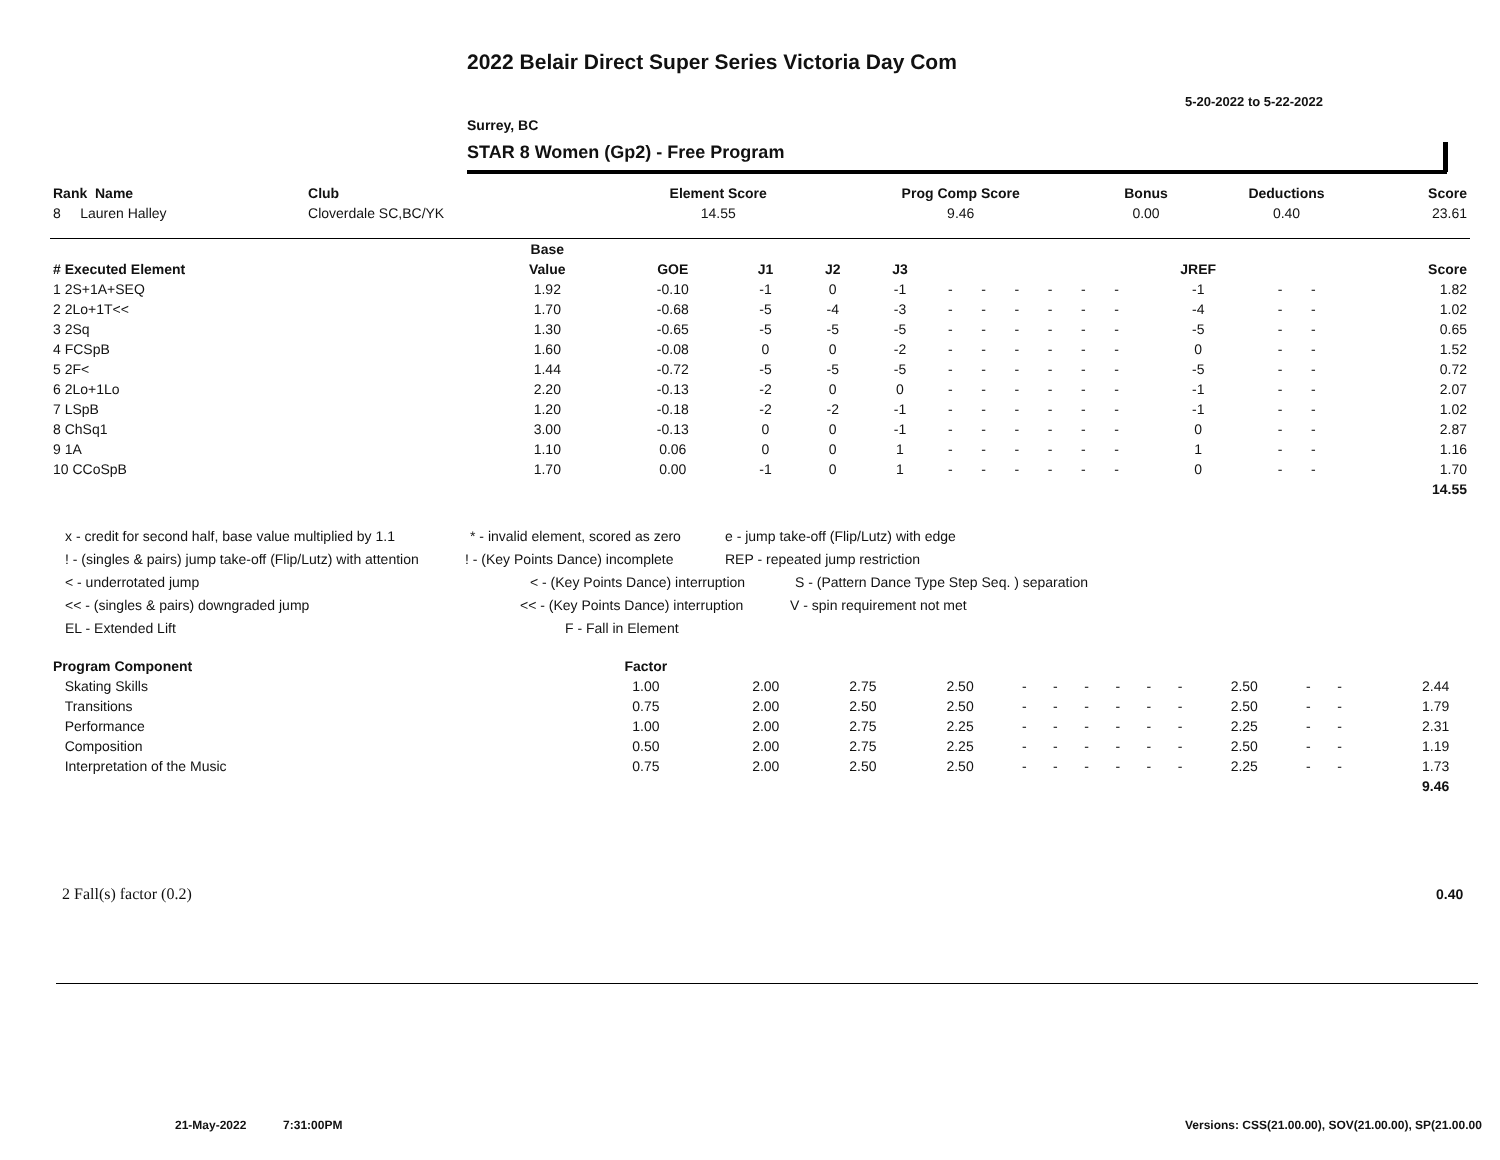2022 Belair Direct Super Series Victoria Day Com
5-20-2022 to 5-22-2022
Surrey, BC
STAR 8 Women (Gp2) - Free Program
| Rank Name | Club | Element Score | Prog Comp Score | Bonus | Deductions | Score |
| --- | --- | --- | --- | --- | --- | --- |
| 8 Lauren Halley | Cloverdale SC,BC/YK | 14.55 | 9.46 | 0.00 | 0.40 | 23.61 |
| | Base | | | | | | | | | | | | | | |
| --- | --- | --- | --- | --- | --- | --- | --- | --- | --- | --- | --- | --- | --- | --- | --- |
| # Executed Element | Value | GOE | J1 | J2 | J3 | | | | | | | JREF | | | Score |
| 1 2S+1A+SEQ | 1.92 | -0.10 | -1 | 0 | -1 | - | - | - | - | - | - | -1 | - | - | 1.82 |
| 2 2Lo+1T<< | 1.70 | -0.68 | -5 | -4 | -3 | - | - | - | - | - | - | -4 | - | - | 1.02 |
| 3 2Sq | 1.30 | -0.65 | -5 | -5 | -5 | - | - | - | - | - | - | -5 | - | - | 0.65 |
| 4 FCSpB | 1.60 | -0.08 | 0 | 0 | -2 | - | - | - | - | - | - | 0 | - | - | 1.52 |
| 5 2F< | 1.44 | -0.72 | -5 | -5 | -5 | - | - | - | - | - | - | -5 | - | - | 0.72 |
| 6 2Lo+1Lo | 2.20 | -0.13 | -2 | 0 | 0 | - | - | - | - | - | - | -1 | - | - | 2.07 |
| 7 LSpB | 1.20 | -0.18 | -2 | -2 | -1 | - | - | - | - | - | - | -1 | - | - | 1.02 |
| 8 ChSq1 | 3.00 | -0.13 | 0 | 0 | -1 | - | - | - | - | - | - | 0 | - | - | 2.87 |
| 9 1A | 1.10 | 0.06 | 0 | 0 | 1 | - | - | - | - | - | - | 1 | - | - | 1.16 |
| 10 CCoSpB | 1.70 | 0.00 | -1 | 0 | 1 | - | - | - | - | - | - | 0 | - | - | 1.70 |
| | | | | | | | | | | | | | | | 14.55 |
x - credit for second half, base value multiplied by 1.1 * - invalid element, scored as zero e - jump take-off (Flip/Lutz) with edge
! - (singles & pairs) jump take-off (Flip/Lutz) with attention! - (Key Points Dance) incomplete REP - repeated jump restriction
< - underrotated jump < - (Key Points Dance) interruption S - (Pattern Dance Type Step Seq. ) separation
<< - (singles & pairs) downgraded jump << - (Key Points Dance) interruption V - spin requirement not met
EL - Extended Lift F - Fall in Element
| Program Component | Factor | | | | | | | | | | | | | | |
| --- | --- | --- | --- | --- | --- | --- | --- | --- | --- | --- | --- | --- | --- | --- | --- |
| Skating Skills | 1.00 | 2.00 | 2.75 | 2.50 | - | - | - | - | - | - | 2.50 | - | - | 2.44 | |
| Transitions | 0.75 | 2.00 | 2.50 | 2.50 | - | - | - | - | - | - | 2.50 | - | - | 1.79 | |
| Performance | 1.00 | 2.00 | 2.75 | 2.25 | - | - | - | - | - | - | 2.25 | - | - | 2.31 | |
| Composition | 0.50 | 2.00 | 2.75 | 2.25 | - | - | - | - | - | - | 2.50 | - | - | 1.19 | |
| Interpretation of the Music | 0.75 | 2.00 | 2.50 | 2.50 | - | - | - | - | - | - | 2.25 | - | - | 1.73 | |
| | | | | | | | | | | | | | | 9.46 | |
2 Fall(s) factor (0.2) 0.40
21-May-2022 7:31:00PM
Versions: CSS(21.00.00), SOV(21.00.00), SP(21.00.00